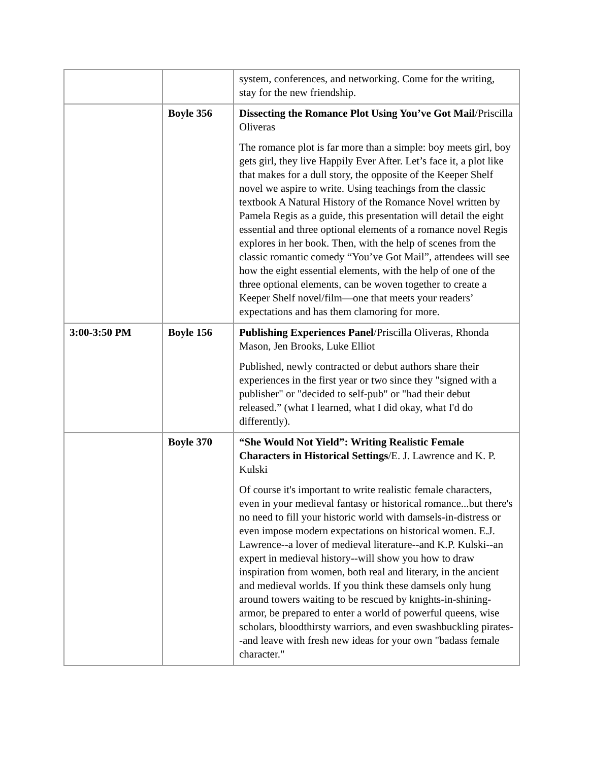| | | system, conferences, and networking. Come for the writing, stay for the new friendship. |
| | Boyle 356 | Dissecting the Romance Plot Using You’ve Got Mail /Priscilla Oliveras The romance plot is far more than a simple: boy meets girl, boy gets girl, they live Happily Ever After. Let’s face it, a plot like that makes for a dull story, the opposite of the Keeper Shelf novel we aspire to write. Using teachings from the classic textbook A Natural History of the Romance Novel written by Pamela Regis as a guide, this presentation will detail the eight essential and three optional elements of a romance novel Regis explores in her book. Then, with the help of scenes from the classic romantic comedy “You’ve Got Mail”, attendees will see how the eight essential elements, with the help of one of the three optional elements, can be woven together to create a Keeper Shelf novel/film—one that meets your readers’ expectations and has them clamoring for more. |
| 3:00-3:50 PM | Boyle 156 | Publishing Experiences Panel /Priscilla Oliveras, Rhonda Mason, Jen Brooks, Luke Elliot Published, newly contracted or debut authors share their experiences in the first year or two since they "signed with a publisher" or "decided to self-pub" or "had their debut released.” (what I learned, what I did okay, what I'd do differently). |
| | Boyle 370 | “She Would Not Yield”: Writing Realistic Female Characters in Historical Settings /E. J. Lawrence and K. P. Kulski Of course it's important to write realistic female characters, even in your medieval fantasy or historical romance...but there's no need to fill your historic world with damsels-in-distress or even impose modern expectations on historical women. E.J. Lawrence--a lover of medieval literature--and K.P. Kulski--an expert in medieval history--will show you how to draw inspiration from women, both real and literary, in the ancient and medieval worlds. If you think these damsels only hung around towers waiting to be rescued by knights-in-shining-armor, be prepared to enter a world of powerful queens, wise scholars, bloodthirsty warriors, and even swashbuckling pirates--and leave with fresh new ideas for your own "badass female character." |